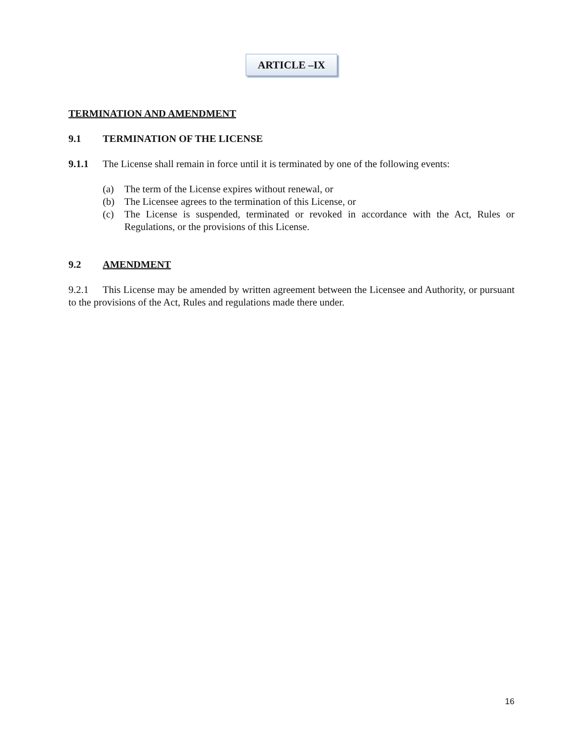ARTICLE –IX
TERMINATION AND AMENDMENT
9.1 TERMINATION OF THE LICENSE
9.1.1 The License shall remain in force until it is terminated by one of the following events:
(a) The term of the License expires without renewal, or
(b) The Licensee agrees to the termination of this License, or
(c) The License is suspended, terminated or revoked in accordance with the Act, Rules or Regulations, or the provisions of this License.
9.2 AMENDMENT
9.2.1 This License may be amended by written agreement between the Licensee and Authority, or pursuant to the provisions of the Act, Rules and regulations made there under.
16